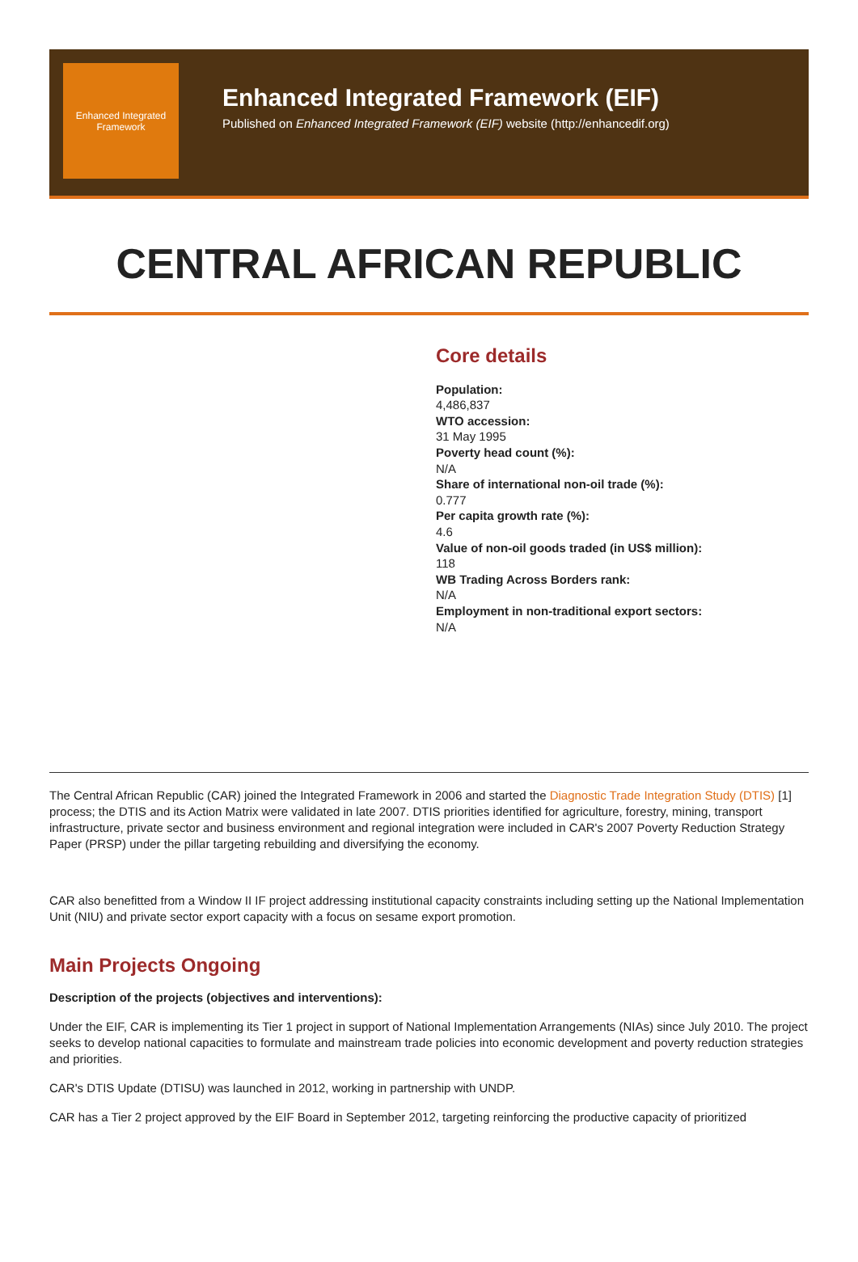Enhanced Integrated Framework
Enhanced Integrated Framework (EIF)
Published on Enhanced Integrated Framework (EIF) website (http://enhancedif.org)
CENTRAL AFRICAN REPUBLIC
Core details
Population:
4,486,837
WTO accession:
31 May 1995
Poverty head count (%):
N/A
Share of international non-oil trade (%):
0.777
Per capita growth rate (%):
4.6
Value of non-oil goods traded (in US$ million):
118
WB Trading Across Borders rank:
N/A
Employment in non-traditional export sectors:
N/A
The Central African Republic (CAR) joined the Integrated Framework in 2006 and started the Diagnostic Trade Integration Study (DTIS) [1] process; the DTIS and its Action Matrix were validated in late 2007. DTIS priorities identified for agriculture, forestry, mining, transport infrastructure, private sector and business environment and regional integration were included in CAR's 2007 Poverty Reduction Strategy Paper (PRSP) under the pillar targeting rebuilding and diversifying the economy.
CAR also benefitted from a Window II IF project addressing institutional capacity constraints including setting up the National Implementation Unit (NIU) and private sector export capacity with a focus on sesame export promotion.
Main Projects Ongoing
Description of the projects (objectives and interventions):
Under the EIF, CAR is implementing its Tier 1 project in support of National Implementation Arrangements (NIAs) since July 2010. The project seeks to develop national capacities to formulate and mainstream trade policies into economic development and poverty reduction strategies and priorities.
CAR's DTIS Update (DTISU) was launched in 2012, working in partnership with UNDP.
CAR has a Tier 2 project approved by the EIF Board in September 2012, targeting reinforcing the productive capacity of prioritized